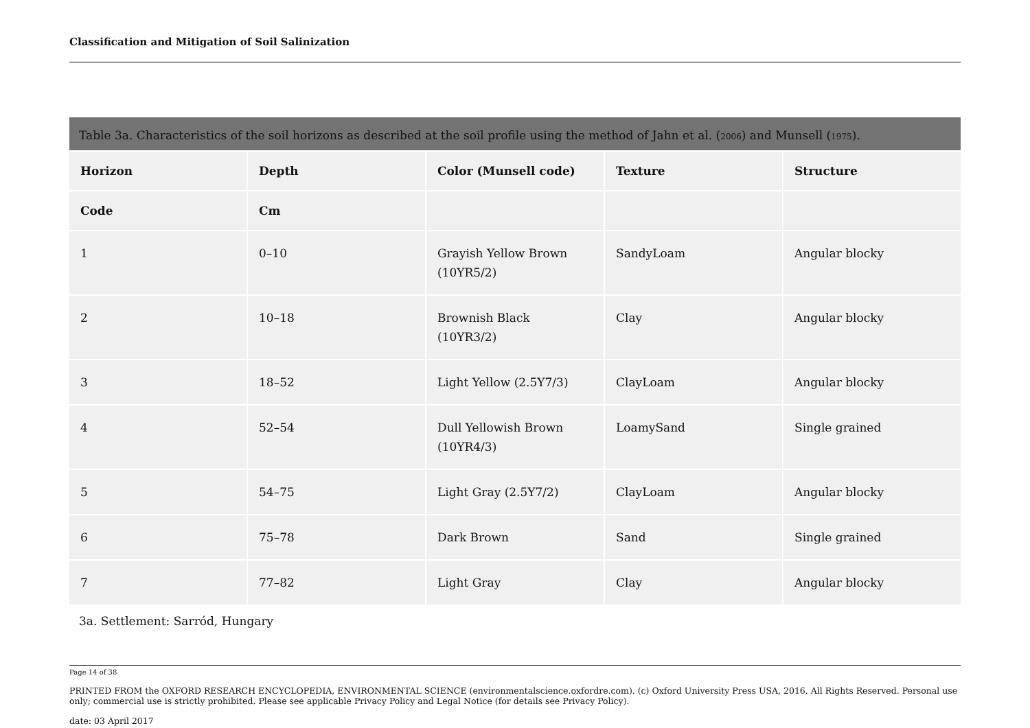Classification and Mitigation of Soil Salinization
Table 3a. Characteristics of the soil horizons as described at the soil profile using the method of Jahn et al. (2006) and Munsell (1975).
| Horizon | Depth | Color (Munsell code) | Texture | Structure |
| --- | --- | --- | --- | --- |
| Code | Cm | | | |
| 1 | 0–10 | Grayish Yellow Brown (10YR5/2) | SandyLoam | Angular blocky |
| 2 | 10–18 | Brownish Black (10YR3/2) | Clay | Angular blocky |
| 3 | 18–52 | Light Yellow (2.5Y7/3) | ClayLoam | Angular blocky |
| 4 | 52–54 | Dull Yellowish Brown (10YR4/3) | LoamySand | Single grained |
| 5 | 54–75 | Light Gray (2.5Y7/2) | ClayLoam | Angular blocky |
| 6 | 75–78 | Dark Brown | Sand | Single grained |
| 7 | 77–82 | Light Gray | Clay | Angular blocky |
3a. Settlement: Sarród, Hungary
Page 14 of 38
PRINTED FROM the OXFORD RESEARCH ENCYCLOPEDIA, ENVIRONMENTAL SCIENCE (environmentalscience.oxfordre.com). (c) Oxford University Press USA, 2016. All Rights Reserved. Personal use only; commercial use is strictly prohibited. Please see applicable Privacy Policy and Legal Notice (for details see Privacy Policy).
date: 03 April 2017